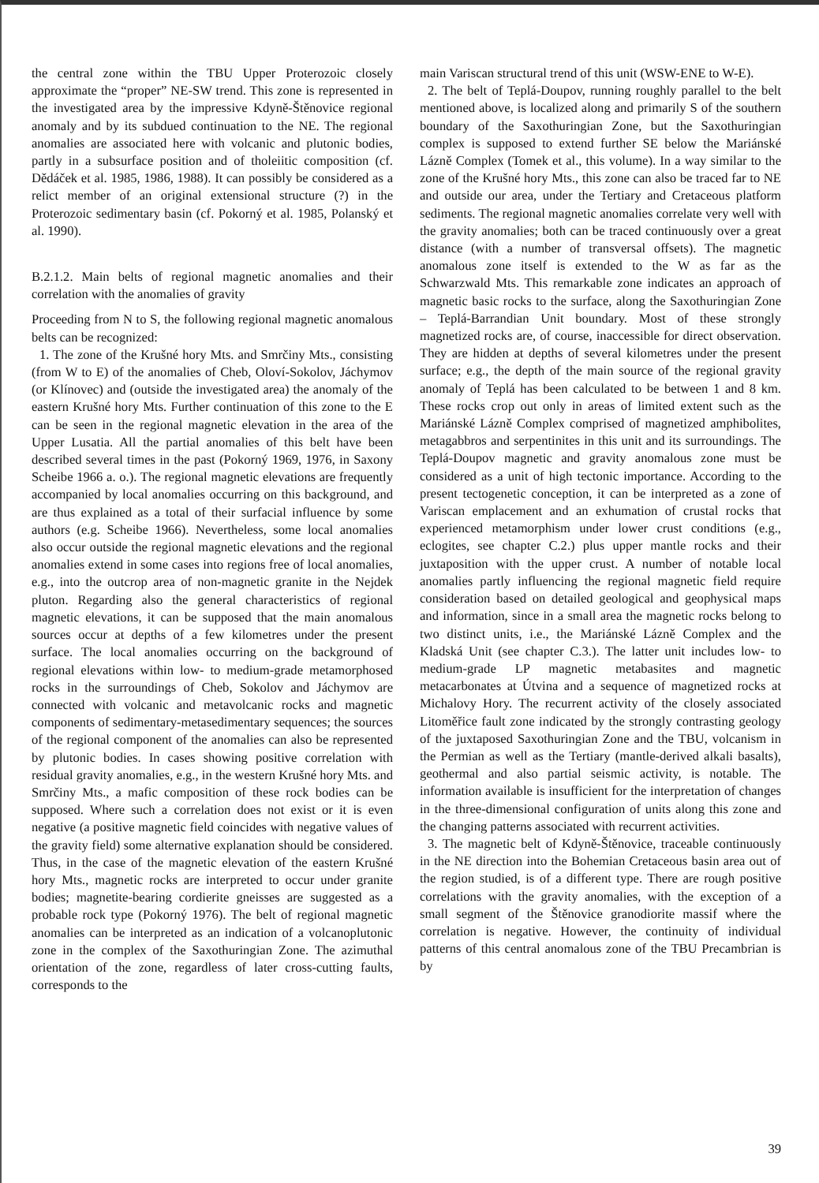the central zone within the TBU Upper Proterozoic closely approximate the “proper” NE-SW trend. This zone is represented in the investigated area by the impressive Kdyně-Štěnovice regional anomaly and by its subdued continuation to the NE. The regional anomalies are associated here with volcanic and plutonic bodies, partly in a subsurface position and of tholeiitic composition (cf. Dědáček et al. 1985, 1986, 1988). It can possibly be considered as a relict member of an original extensional structure (?) in the Proterozoic sedimentary basin (cf. Pokorný et al. 1985, Polanský et al. 1990).
B.2.1.2. Main belts of regional magnetic anomalies and their correlation with the anomalies of gravity
Proceeding from N to S, the following regional magnetic anomalous belts can be recognized:
1. The zone of the Krušné hory Mts. and Smrčiny Mts., consisting (from W to E) of the anomalies of Cheb, Oloví-Sokolov, Jáchymov (or Klínovec) and (outside the investigated area) the anomaly of the eastern Krušné hory Mts. Further continuation of this zone to the E can be seen in the regional magnetic elevation in the area of the Upper Lusatia. All the partial anomalies of this belt have been described several times in the past (Pokorný 1969, 1976, in Saxony Scheibe 1966 a. o.). The regional magnetic elevations are frequently accompanied by local anomalies occurring on this background, and are thus explained as a total of their surfacial influence by some authors (e.g. Scheibe 1966). Nevertheless, some local anomalies also occur outside the regional magnetic elevations and the regional anomalies extend in some cases into regions free of local anomalies, e.g., into the outcrop area of non-magnetic granite in the Nejdek pluton. Regarding also the general characteristics of regional magnetic elevations, it can be supposed that the main anomalous sources occur at depths of a few kilometres under the present surface. The local anomalies occurring on the background of regional elevations within low- to medium-grade metamorphosed rocks in the surroundings of Cheb, Sokolov and Jáchymov are connected with volcanic and metavolcanic rocks and magnetic components of sedimentary-metasedimentary sequences; the sources of the regional component of the anomalies can also be represented by plutonic bodies. In cases showing positive correlation with residual gravity anomalies, e.g., in the western Krušné hory Mts. and Smrčiny Mts., a mafic composition of these rock bodies can be supposed. Where such a correlation does not exist or it is even negative (a positive magnetic field coincides with negative values of the gravity field) some alternative explanation should be considered. Thus, in the case of the magnetic elevation of the eastern Krušné hory Mts., magnetic rocks are interpreted to occur under granite bodies; magnetite-bearing cordierite gneisses are suggested as a probable rock type (Pokorný 1976). The belt of regional magnetic anomalies can be interpreted as an indication of a volcanoplutonic zone in the complex of the Saxothuringian Zone. The azimuthal orientation of the zone, regardless of later cross-cutting faults, corresponds to the
main Variscan structural trend of this unit (WSW-ENE to W-E).
2. The belt of Teplá-Doupov, running roughly parallel to the belt mentioned above, is localized along and primarily S of the southern boundary of the Saxothuringian Zone, but the Saxothuringian complex is supposed to extend further SE below the Mariánské Lázně Complex (Tomek et al., this volume). In a way similar to the zone of the Krušné hory Mts., this zone can also be traced far to NE and outside our area, under the Tertiary and Cretaceous platform sediments. The regional magnetic anomalies correlate very well with the gravity anomalies; both can be traced continuously over a great distance (with a number of transversal offsets). The magnetic anomalous zone itself is extended to the W as far as the Schwarzwald Mts. This remarkable zone indicates an approach of magnetic basic rocks to the surface, along the Saxothuringian Zone – Teplá-Barrandian Unit boundary. Most of these strongly magnetized rocks are, of course, inaccessible for direct observation. They are hidden at depths of several kilometres under the present surface; e.g., the depth of the main source of the regional gravity anomaly of Teplá has been calculated to be between 1 and 8 km. These rocks crop out only in areas of limited extent such as the Mariánské Lázně Complex comprised of magnetized amphibolites, metagabbros and serpentinites in this unit and its surroundings. The Teplá-Doupov magnetic and gravity anomalous zone must be considered as a unit of high tectonic importance. According to the present tectogenetic conception, it can be interpreted as a zone of Variscan emplacement and an exhumation of crustal rocks that experienced metamorphism under lower crust conditions (e.g., eclogites, see chapter C.2.) plus upper mantle rocks and their juxtaposition with the upper crust. A number of notable local anomalies partly influencing the regional magnetic field require consideration based on detailed geological and geophysical maps and information, since in a small area the magnetic rocks belong to two distinct units, i.e., the Mariánské Lázně Complex and the Kladská Unit (see chapter C.3.). The latter unit includes low- to medium-grade LP magnetic metabasites and magnetic metacarbonates at Útvina and a sequence of magnetized rocks at Michalovy Hory. The recurrent activity of the closely associated Litoměřice fault zone indicated by the strongly contrasting geology of the juxtaposed Saxothuringian Zone and the TBU, volcanism in the Permian as well as the Tertiary (mantle-derived alkali basalts), geothermal and also partial seismic activity, is notable. The information available is insufficient for the interpretation of changes in the three-dimensional configuration of units along this zone and the changing patterns associated with recurrent activities.
3. The magnetic belt of Kdyně-Štěnovice, traceable continuously in the NE direction into the Bohemian Cretaceous basin area out of the region studied, is of a different type. There are rough positive correlations with the gravity anomalies, with the exception of a small segment of the Štěnovice granodiorite massif where the correlation is negative. However, the continuity of individual patterns of this central anomalous zone of the TBU Precambrian is by
39